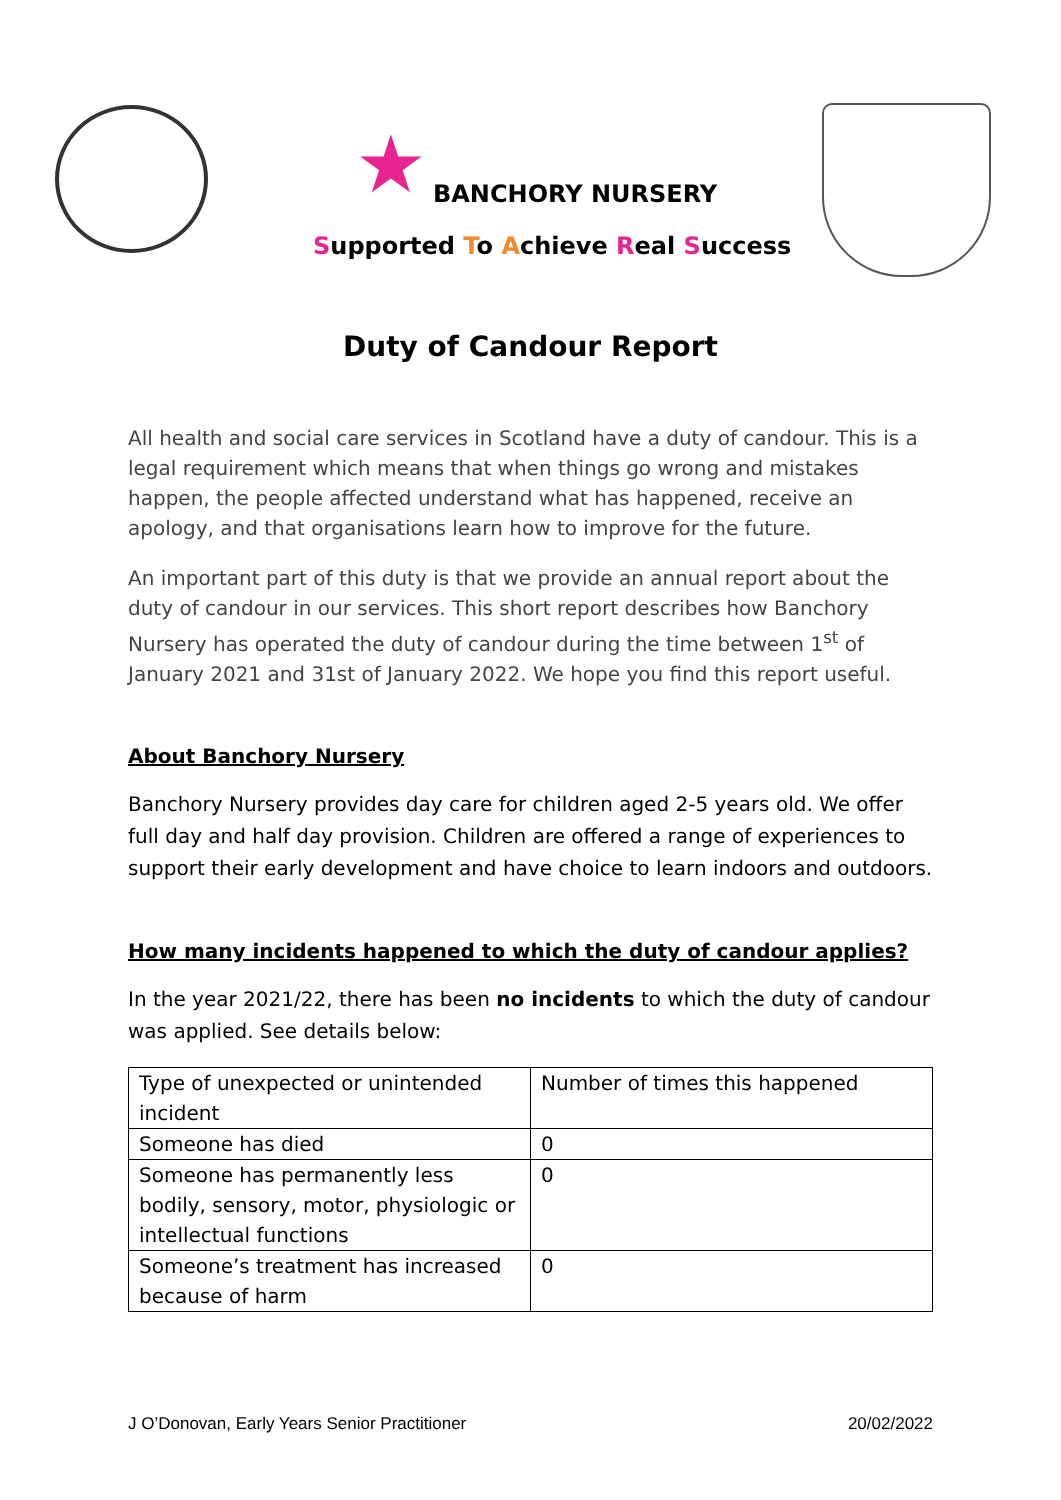★ BANCHORY NURSERY
Supported To Achieve Real Success
Duty of Candour Report
All health and social care services in Scotland have a duty of candour. This is a legal requirement which means that when things go wrong and mistakes happen, the people affected understand what has happened, receive an apology, and that organisations learn how to improve for the future.
An important part of this duty is that we provide an annual report about the duty of candour in our services. This short report describes how Banchory Nursery has operated the duty of candour during the time between 1<sup>st</sup> of January 2021 and 31st of January 2022. We hope you find this report useful.
About Banchory Nursery
Banchory Nursery provides day care for children aged 2-5 years old. We offer full day and half day provision. Children are offered a range of experiences to support their early development and have choice to learn indoors and outdoors.
How many incidents happened to which the duty of candour applies?
In the year 2021/22, there has been no incidents to which the duty of candour was applied. See details below:
| Type of unexpected or unintended incident | Number of times this happened |
| Someone has died | 0 |
| Someone has permanently less bodily, sensory, motor, physiologic or intellectual functions | 0 |
| Someone’s treatment has increased because of harm | 0 |
J O’Donovan, Early Years Senior Practitioner 20/02/2022